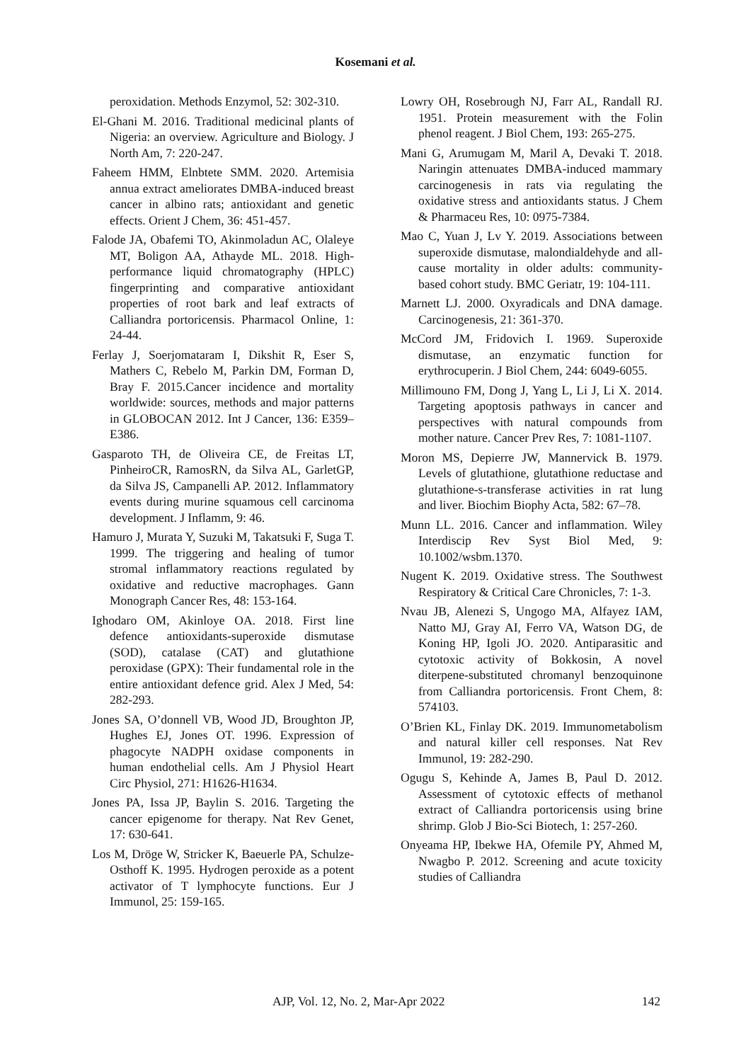Kosemani et al.
peroxidation. Methods Enzymol, 52: 302-310.
El-Ghani M. 2016. Traditional medicinal plants of Nigeria: an overview. Agriculture and Biology. J North Am, 7: 220-247.
Faheem HMM, Elnbtete SMM. 2020. Artemisia annua extract ameliorates DMBA-induced breast cancer in albino rats; antioxidant and genetic effects. Orient J Chem, 36: 451-457.
Falode JA, Obafemi TO, Akinmoladun AC, Olaleye MT, Boligon AA, Athayde ML. 2018. High-performance liquid chromatography (HPLC) fingerprinting and comparative antioxidant properties of root bark and leaf extracts of Calliandra portoricensis. Pharmacol Online, 1: 24-44.
Ferlay J, Soerjomataram I, Dikshit R, Eser S, Mathers C, Rebelo M, Parkin DM, Forman D, Bray F. 2015.Cancer incidence and mortality worldwide: sources, methods and major patterns in GLOBOCAN 2012. Int J Cancer, 136: E359–E386.
Gasparoto TH, de Oliveira CE, de Freitas LT, PinheiroCR, RamosRN, da Silva AL, GarletGP, da Silva JS, Campanelli AP. 2012. Inflammatory events during murine squamous cell carcinoma development. J Inflamm, 9: 46.
Hamuro J, Murata Y, Suzuki M, Takatsuki F, Suga T. 1999. The triggering and healing of tumor stromal inflammatory reactions regulated by oxidative and reductive macrophages. Gann Monograph Cancer Res, 48: 153-164.
Ighodaro OM, Akinloye OA. 2018. First line defence antioxidants-superoxide dismutase (SOD), catalase (CAT) and glutathione peroxidase (GPX): Their fundamental role in the entire antioxidant defence grid. Alex J Med, 54: 282-293.
Jones SA, O’donnell VB, Wood JD, Broughton JP, Hughes EJ, Jones OT. 1996. Expression of phagocyte NADPH oxidase components in human endothelial cells. Am J Physiol Heart Circ Physiol, 271: H1626-H1634.
Jones PA, Issa JP, Baylin S. 2016. Targeting the cancer epigenome for therapy. Nat Rev Genet, 17: 630-641.
Los M, Dröge W, Stricker K, Baeuerle PA, Schulze-Osthoff K. 1995. Hydrogen peroxide as a potent activator of T lymphocyte functions. Eur J Immunol, 25: 159-165.
Lowry OH, Rosebrough NJ, Farr AL, Randall RJ. 1951. Protein measurement with the Folin phenol reagent. J Biol Chem, 193: 265-275.
Mani G, Arumugam M, Maril A, Devaki T. 2018. Naringin attenuates DMBA-induced mammary carcinogenesis in rats via regulating the oxidative stress and antioxidants status. J Chem & Pharmaceu Res, 10: 0975-7384.
Mao C, Yuan J, Lv Y. 2019. Associations between superoxide dismutase, malondialdehyde and all-cause mortality in older adults: community-based cohort study. BMC Geriatr, 19: 104-111.
Marnett LJ. 2000. Oxyradicals and DNA damage. Carcinogenesis, 21: 361-370.
McCord JM, Fridovich I. 1969. Superoxide dismutase, an enzymatic function for erythrocuperin. J Biol Chem, 244: 6049-6055.
Millimouno FM, Dong J, Yang L, Li J, Li X. 2014. Targeting apoptosis pathways in cancer and perspectives with natural compounds from mother nature. Cancer Prev Res, 7: 1081-1107.
Moron MS, Depierre JW, Mannervick B. 1979. Levels of glutathione, glutathione reductase and glutathione-s-transferase activities in rat lung and liver. Biochim Biophy Acta, 582: 67–78.
Munn LL. 2016. Cancer and inflammation. Wiley Interdiscip Rev Syst Biol Med, 9: 10.1002/wsbm.1370.
Nugent K. 2019. Oxidative stress. The Southwest Respiratory & Critical Care Chronicles, 7: 1-3.
Nvau JB, Alenezi S, Ungogo MA, Alfayez IAM, Natto MJ, Gray AI, Ferro VA, Watson DG, de Koning HP, Igoli JO. 2020. Antiparasitic and cytotoxic activity of Bokkosin, A novel diterpene-substituted chromanyl benzoquinone from Calliandra portoricensis. Front Chem, 8: 574103.
O’Brien KL, Finlay DK. 2019. Immunometabolism and natural killer cell responses. Nat Rev Immunol, 19: 282-290.
Ogugu S, Kehinde A, James B, Paul D. 2012. Assessment of cytotoxic effects of methanol extract of Calliandra portoricensis using brine shrimp. Glob J Bio-Sci Biotech, 1: 257-260.
Onyeama HP, Ibekwe HA, Ofemile PY, Ahmed M, Nwagbo P. 2012. Screening and acute toxicity studies of Calliandra
AJP, Vol. 12, No. 2, Mar-Apr 2022 142